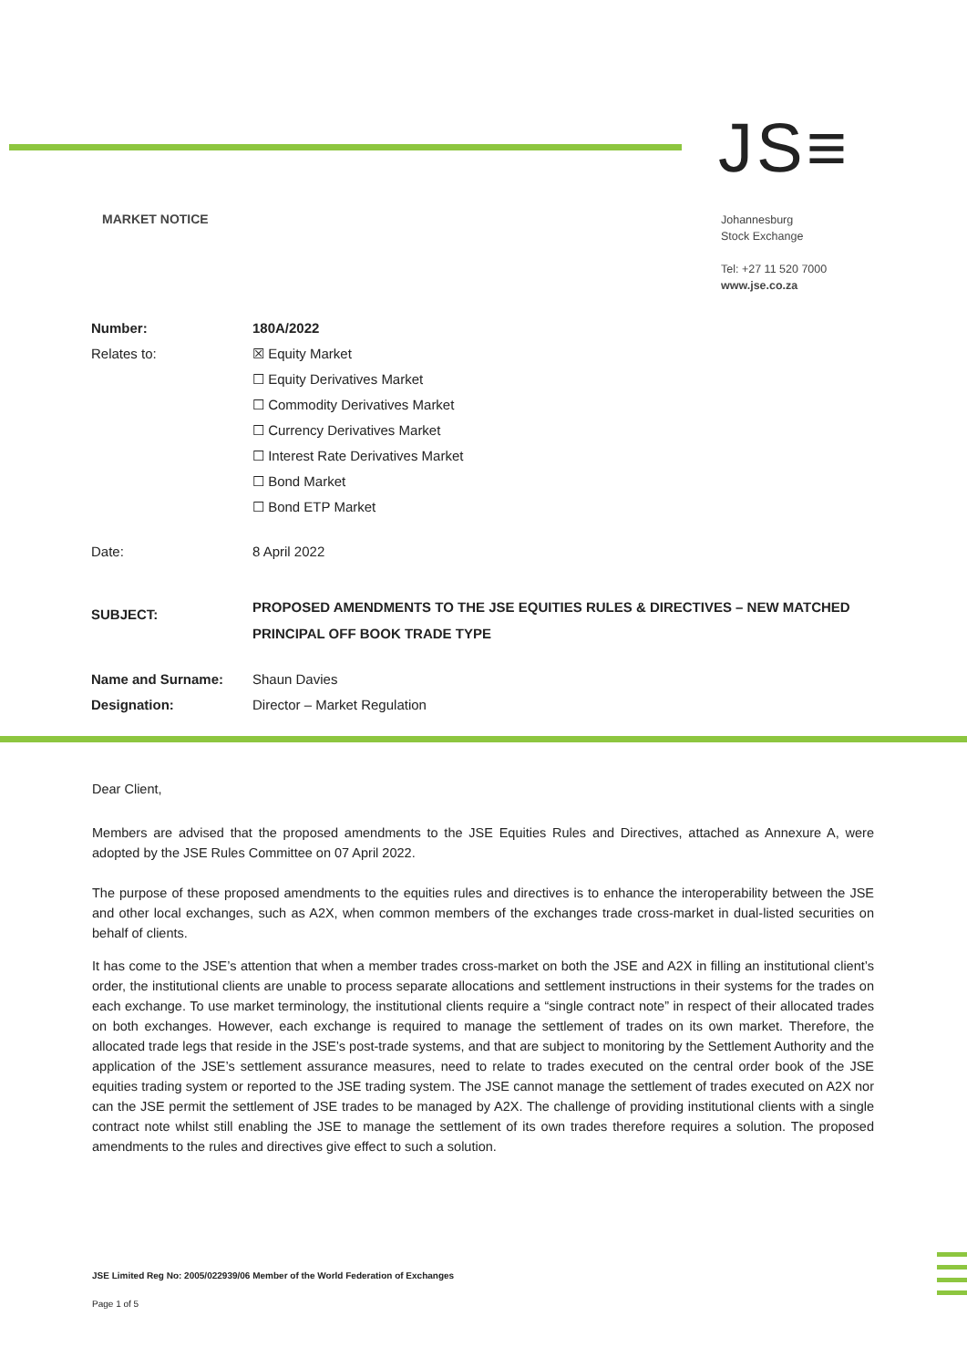JS≡
MARKET NOTICE
Johannesburg
Stock Exchange
Tel: +27 11 520 7000
www.jse.co.za
| Number: | 180A/2022 |
| Relates to: | ☒ Equity Market |
| | ☐ Equity Derivatives Market |
| | ☐ Commodity Derivatives Market |
| | ☐ Currency Derivatives Market |
| | ☐ Interest Rate Derivatives Market |
| | ☐ Bond Market |
| | ☐ Bond ETP Market |
| Date: | 8 April 2022 |
| SUBJECT: | PROPOSED AMENDMENTS TO THE JSE EQUITIES RULES & DIRECTIVES – NEW MATCHED PRINCIPAL OFF BOOK TRADE TYPE |
| Name and Surname: | Shaun Davies |
| Designation: | Director – Market Regulation |
Dear Client,
Members are advised that the proposed amendments to the JSE Equities Rules and Directives, attached as Annexure A, were adopted by the JSE Rules Committee on 07 April 2022.
The purpose of these proposed amendments to the equities rules and directives is to enhance the interoperability between the JSE and other local exchanges, such as A2X, when common members of the exchanges trade cross-market in dual-listed securities on behalf of clients.
It has come to the JSE’s attention that when a member trades cross-market on both the JSE and A2X in filling an institutional client’s order, the institutional clients are unable to process separate allocations and settlement instructions in their systems for the trades on each exchange. To use market terminology, the institutional clients require a “single contract note” in respect of their allocated trades on both exchanges. However, each exchange is required to manage the settlement of trades on its own market. Therefore, the allocated trade legs that reside in the JSE’s post-trade systems, and that are subject to monitoring by the Settlement Authority and the application of the JSE’s settlement assurance measures, need to relate to trades executed on the central order book of the JSE equities trading system or reported to the JSE trading system. The JSE cannot manage the settlement of trades executed on A2X nor can the JSE permit the settlement of JSE trades to be managed by A2X. The challenge of providing institutional clients with a single contract note whilst still enabling the JSE to manage the settlement of its own trades therefore requires a solution. The proposed amendments to the rules and directives give effect to such a solution.
JSE Limited Reg No: 2005/022939/06 Member of the World Federation of Exchanges
Page 1 of 5